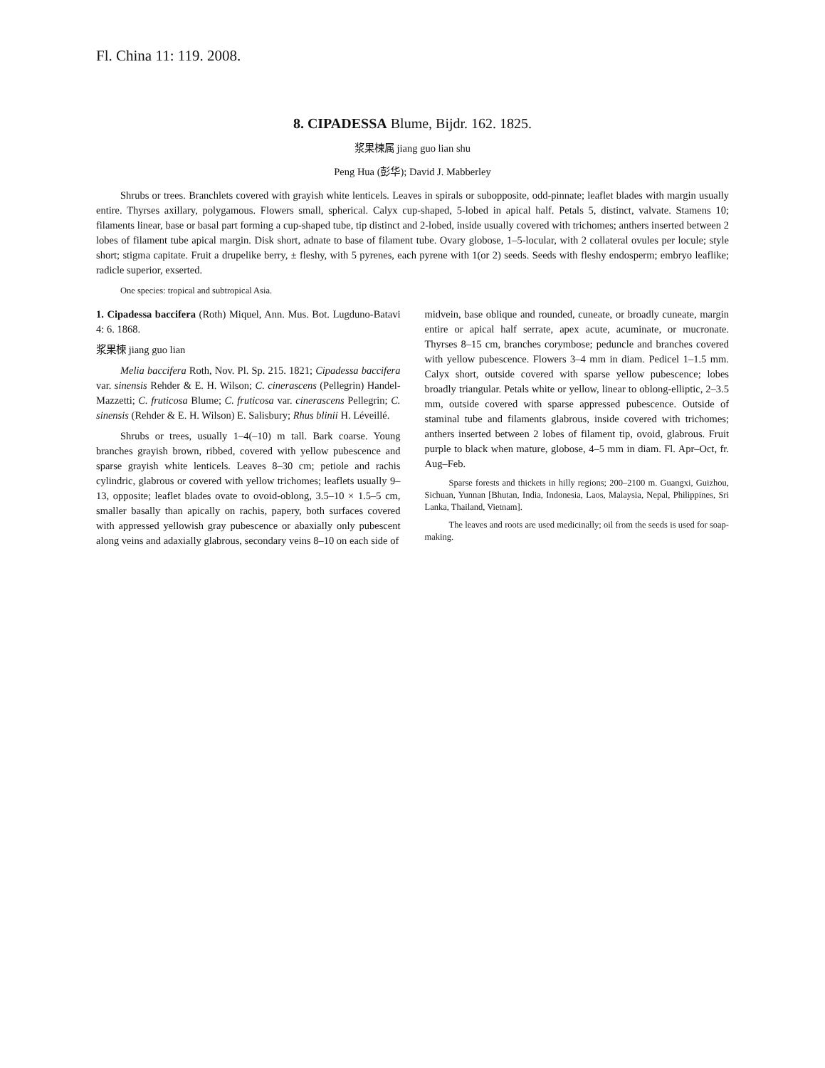Fl. China 11: 119. 2008.
8. CIPADESSA Blume, Bijdr. 162. 1825.
浆果楝属 jiang guo lian shu
Peng Hua (彭华); David J. Mabberley
Shrubs or trees. Branchlets covered with grayish white lenticels. Leaves in spirals or subopposite, odd-pinnate; leaflet blades with margin usually entire. Thyrses axillary, polygamous. Flowers small, spherical. Calyx cup-shaped, 5-lobed in apical half. Petals 5, distinct, valvate. Stamens 10; filaments linear, base or basal part forming a cup-shaped tube, tip distinct and 2-lobed, inside usually covered with trichomes; anthers inserted between 2 lobes of filament tube apical margin. Disk short, adnate to base of filament tube. Ovary globose, 1–5-locular, with 2 collateral ovules per locule; style short; stigma capitate. Fruit a drupelike berry, ± fleshy, with 5 pyrenes, each pyrene with 1(or 2) seeds. Seeds with fleshy endosperm; embryo leaflike; radicle superior, exserted.
One species: tropical and subtropical Asia.
1. Cipadessa baccifera (Roth) Miquel, Ann. Mus. Bot. Lugduno-Batavi 4: 6. 1868.
浆果楝 jiang guo lian
Melia baccifera Roth, Nov. Pl. Sp. 215. 1821; Cipadessa baccifera var. sinensis Rehder & E. H. Wilson; C. cinerascens (Pellegrin) Handel-Mazzetti; C. fruticosa Blume; C. fruticosa var. cinerascens Pellegrin; C. sinensis (Rehder & E. H. Wilson) E. Salisbury; Rhus blinii H. Léveillé.
Shrubs or trees, usually 1–4(–10) m tall. Bark coarse. Young branches grayish brown, ribbed, covered with yellow pubescence and sparse grayish white lenticels. Leaves 8–30 cm; petiole and rachis cylindric, glabrous or covered with yellow trichomes; leaflets usually 9–13, opposite; leaflet blades ovate to ovoid-oblong, 3.5–10 × 1.5–5 cm, smaller basally than apically on rachis, papery, both surfaces covered with appressed yellowish gray pubescence or abaxially only pubescent along veins and adaxially glabrous, secondary veins 8–10 on each side of
midvein, base oblique and rounded, cuneate, or broadly cuneate, margin entire or apical half serrate, apex acute, acuminate, or mucronate. Thyrses 8–15 cm, branches corymbose; peduncle and branches covered with yellow pubescence. Flowers 3–4 mm in diam. Pedicel 1–1.5 mm. Calyx short, outside covered with sparse yellow pubescence; lobes broadly triangular. Petals white or yellow, linear to oblong-elliptic, 2–3.5 mm, outside covered with sparse appressed pubescence. Outside of staminal tube and filaments glabrous, inside covered with trichomes; anthers inserted between 2 lobes of filament tip, ovoid, glabrous. Fruit purple to black when mature, globose, 4–5 mm in diam. Fl. Apr–Oct, fr. Aug–Feb.
Sparse forests and thickets in hilly regions; 200–2100 m. Guangxi, Guizhou, Sichuan, Yunnan [Bhutan, India, Indonesia, Laos, Malaysia, Nepal, Philippines, Sri Lanka, Thailand, Vietnam].
The leaves and roots are used medicinally; oil from the seeds is used for soap-making.